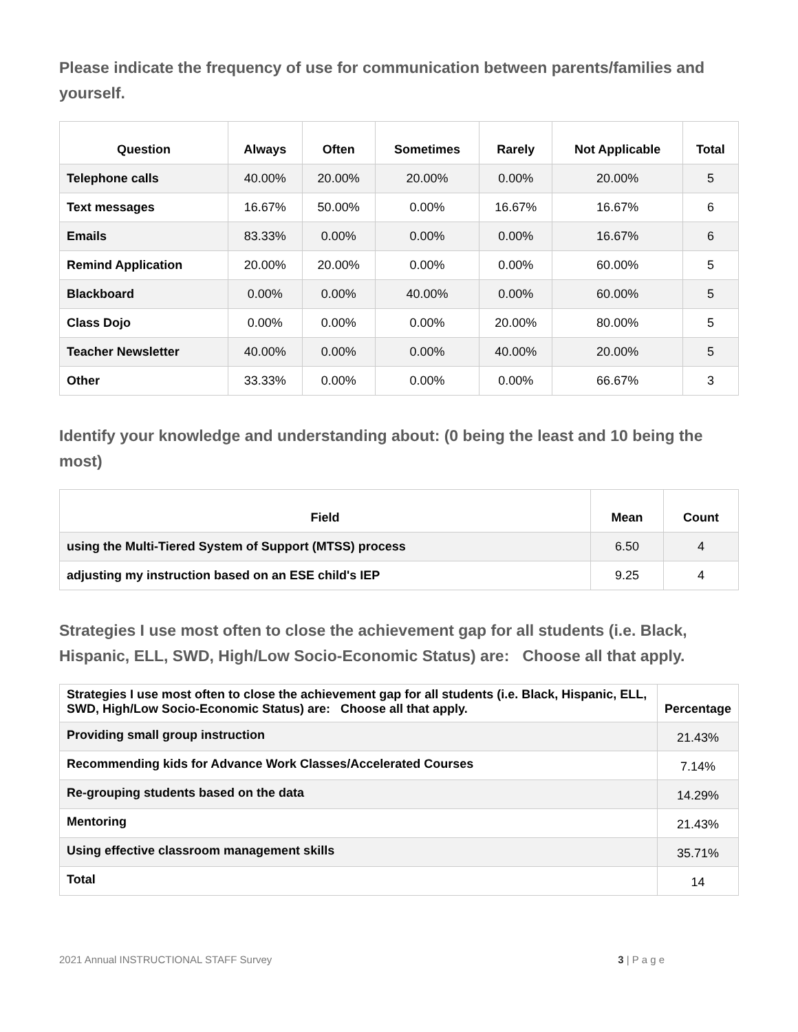Please indicate the frequency of use for communication between parents/families and yourself.
| Question | Always | Often | Sometimes | Rarely | Not Applicable | Total |
| --- | --- | --- | --- | --- | --- | --- |
| Telephone calls | 40.00% | 20.00% | 20.00% | 0.00% | 20.00% | 5 |
| Text messages | 16.67% | 50.00% | 0.00% | 16.67% | 16.67% | 6 |
| Emails | 83.33% | 0.00% | 0.00% | 0.00% | 16.67% | 6 |
| Remind Application | 20.00% | 20.00% | 0.00% | 0.00% | 60.00% | 5 |
| Blackboard | 0.00% | 0.00% | 40.00% | 0.00% | 60.00% | 5 |
| Class Dojo | 0.00% | 0.00% | 0.00% | 20.00% | 80.00% | 5 |
| Teacher Newsletter | 40.00% | 0.00% | 0.00% | 40.00% | 20.00% | 5 |
| Other | 33.33% | 0.00% | 0.00% | 0.00% | 66.67% | 3 |
Identify your knowledge and understanding about: (0 being the least and 10 being the most)
| Field | Mean | Count |
| --- | --- | --- |
| using the Multi-Tiered System of Support (MTSS) process | 6.50 | 4 |
| adjusting my instruction based on an ESE child's IEP | 9.25 | 4 |
Strategies I use most often to close the achievement gap for all students (i.e. Black, Hispanic, ELL, SWD, High/Low Socio-Economic Status) are: Choose all that apply.
| Strategies I use most often to close the achievement gap for all students (i.e. Black, Hispanic, ELL, SWD, High/Low Socio-Economic Status) are: Choose all that apply. | Percentage |
| --- | --- |
| Providing small group instruction | 21.43% |
| Recommending kids for Advance Work Classes/Accelerated Courses | 7.14% |
| Re-grouping students based on the data | 14.29% |
| Mentoring | 21.43% |
| Using effective classroom management skills | 35.71% |
| Total | 14 |
2021 Annual INSTRUCTIONAL STAFF Survey 3 | P a g e